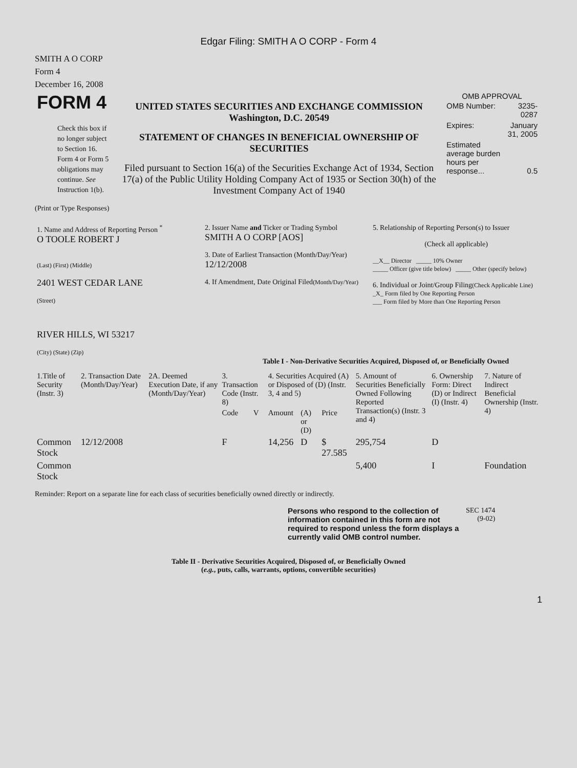Edgar Filing: SMITH A O CORP - Form 4
SMITH A O CORP
Form 4
December 16, 2008
| FORM 4 Check this box if no longer subject to Section 16. Form 4 or Form 5 obligations may continue. See Instruction 1(b). | UNITED STATES SECURITIES AND EXCHANGE COMMISSION Washington, D.C. 20549 STATEMENT OF CHANGES IN BENEFICIAL OWNERSHIP OF SECURITIES Filed pursuant to Section 16(a) of the Securities Exchange Act of 1934, Section 17(a) of the Public Utility Holding Company Act of 1935 or Section 30(h) of the Investment Company Act of 1940 | OMB APPROVAL / OMB Number: / 3235-0287 / / Expires: / January 31, 2005 / / Estimated average burden hours per response... / 0.5 / |
(Print or Type Responses)
| 1. Name and Address of Reporting Person <sup>*</sup> O TOOLE ROBERT J (Last) (First) (Middle) 2401 WEST CEDAR LANE (Street) RIVER HILLS, WI 53217 (City) (State) (Zip) | 2. Issuer Name and Ticker or Trading Symbol SMITH A O CORP [AOS] 3. Date of Earliest Transaction (Month/Day/Year) 12/12/2008 4. If Amendment, Date Original Filed (Month/Day/Year) | 5. Relationship of Reporting Person(s) to Issuer (Check all applicable) __X__ Director _____ 10% Owner _____ Officer (give title below) _____ Other (specify below) 6. Individual or Joint/Group Filing (Check Applicable Line) _X_ Form filed by One Reporting Person ___ Form filed by More than One Reporting Person |
Table I - Non-Derivative Securities Acquired, Disposed of, or Beneficially Owned
| 1.Title of Security (Instr. 3) | 2. Transaction Date (Month/Day/Year) | 2A. Deemed Execution Date, if any (Month/Day/Year) | 3. Transaction Code (Instr. 8) | | 4. Securities Acquired (A) or Disposed of (D) (Instr. 3, 4 and 5) | | | 5. Amount of Securities Beneficially Owned Following Reported Transaction(s) (Instr. 3 and 4) | 6. Ownership Form: Direct (D) or Indirect (I) (Instr. 4) | 7. Nature of Indirect Beneficial Ownership (Instr. 4) |
| --- | --- | --- | --- | --- | --- | --- | --- | --- | --- | --- |
| | | | Code | V | Amount | (A) or (D) | Price | | | |
| Common Stock | 12/12/2008 | | F | | 14,256 | D | $ 27.585 | 295,754 | D | |
| Common Stock | | | | | | | | 5,400 | I | Foundation |
Reminder: Report on a separate line for each class of securities beneficially owned directly or indirectly.
| Persons who respond to the collection of information contained in this form are not required to respond unless the form displays a currently valid OMB control number. | SEC 1474 (9-02) |
Table II - Derivative Securities Acquired, Disposed of, or Beneficially Owned
(e.g., puts, calls, warrants, options, convertible securities)
1